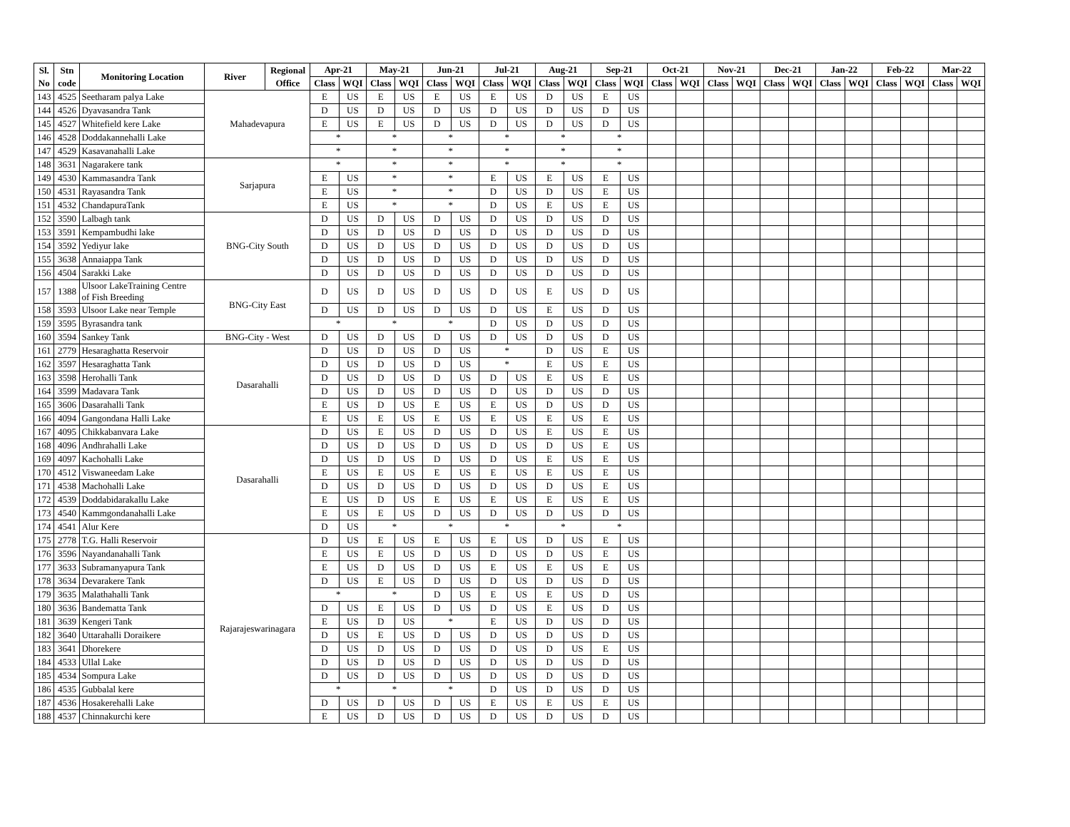| Sl. No | Stn code | Monitoring Location | River | Regional Office | Apr-21 | | May-21 | | Jun-21 | | Jul-21 | | Aug-21 | | Sep-21 | | Oct-21 | | Nov-21 | | Dec-21 | | Jan-22 | | Feb-22 | | Mar-22 | |
| --- | --- | --- | --- | --- | --- | --- | --- | --- | --- | --- | --- | --- | --- | --- | --- | --- | --- | --- | --- | --- | --- | --- | --- | --- | --- | --- | --- | --- |
| | | | | | Class | WQI | Class | WQI | Class | WQI | Class | WQI | Class | WQI | Class | WQI | Class | WQI | Class | WQI | Class | WQI | Class | WQI | Class | WQI | Class | WQI |
| 143 | 4525 | Seetharam palya Lake | Mahadevapura | | E | US | E | US | E | US | E | US | D | US | E | US | | | | | | | | | | | | |
| 144 | 4526 | Dyavasandra Tank | | | D | US | D | US | D | US | D | US | D | US | D | US | | | | | | | | | | | | |
| 145 | 4527 | Whitefield kere Lake | | | E | US | E | US | D | US | D | US | D | US | D | US | | | | | | | | | | | | |
| 146 | 4528 | Doddakannehalli Lake | | | * | | * | | * | | * | | * | | * | | | | | | | | | | | | | |
| 147 | 4529 | Kasavanahalli Lake | | | * | | * | | * | | * | | * | | * | | | | | | | | | | | | | |
| 148 | 3631 | Nagarakere tank | Sarjapura | | * | | * | | * | | * | | * | | * | | | | | | | | | | | | | |
| 149 | 4530 | Kammasandra Tank | | | E | US | * | | * | | E | US | E | US | E | US | | | | | | | | | | | | |
| 150 | 4531 | Rayasandra Tank | | | E | US | * | | * | | D | US | D | US | E | US | | | | | | | | | | | | |
| 151 | 4532 | ChandapuraTank | | | E | US | * | | * | | D | US | E | US | E | US | | | | | | | | | | | | |
| 152 | 3590 | Lalbagh tank | BNG-City South | | D | US | D | US | D | US | D | US | D | US | D | US | | | | | | | | | | | | |
| 153 | 3591 | Kempambudhi lake | | | D | US | D | US | D | US | D | US | D | US | D | US | | | | | | | | | | | | |
| 154 | 3592 | Yediyur lake | | | D | US | D | US | D | US | D | US | D | US | D | US | | | | | | | | | | | | |
| 155 | 3638 | Annaiappa Tank | | | D | US | D | US | D | US | D | US | D | US | D | US | | | | | | | | | | | | |
| 156 | 4504 | Sarakki Lake | | | D | US | D | US | D | US | D | US | D | US | D | US | | | | | | | | | | | | |
| 157 | 1388 | Ulsoor LakeTraining Centre of Fish Breeding | BNG-City East | | D | US | D | US | D | US | D | US | E | US | D | US | | | | | | | | | | | | |
| 158 | 3593 | Ulsoor Lake near Temple | | | D | US | D | US | D | US | D | US | E | US | D | US | | | | | | | | | | | | |
| 159 | 3595 | Byrasandra tank | | | * | | * | | * | | D | US | D | US | D | US | | | | | | | | | | | | |
| 160 | 3594 | Sankey Tank | BNG-City - West | | D | US | D | US | D | US | D | US | D | US | D | US | | | | | | | | | | | | |
| 161 | 2779 | Hesaraghatta Reservoir | Dasarahalli | | D | US | D | US | D | US | * | | D | US | E | US | | | | | | | | | | | | |
| 162 | 3597 | Hesaraghatta Tank | | | D | US | D | US | D | US | * | | E | US | E | US | | | | | | | | | | | | |
| 163 | 3598 | Herohalli Tank | | | D | US | D | US | D | US | D | US | E | US | E | US | | | | | | | | | | | | |
| 164 | 3599 | Madavara Tank | | | D | US | D | US | D | US | D | US | D | US | D | US | | | | | | | | | | | | |
| 165 | 3606 | Dasarahalli Tank | | | E | US | D | US | E | US | E | US | D | US | D | US | | | | | | | | | | | | |
| 166 | 4094 | Gangondana Halli Lake | | | E | US | E | US | E | US | E | US | E | US | E | US | | | | | | | | | | | | |
| 167 | 4095 | Chikkabanvara Lake | Dasarahalli | | D | US | E | US | D | US | D | US | E | US | E | US | | | | | | | | | | | | |
| 168 | 4096 | Andhrahalli Lake | | | D | US | D | US | D | US | D | US | D | US | E | US | | | | | | | | | | | | |
| 169 | 4097 | Kachohalli Lake | | | D | US | D | US | D | US | D | US | E | US | E | US | | | | | | | | | | | | |
| 170 | 4512 | Viswaneedam Lake | | | E | US | E | US | E | US | E | US | E | US | E | US | | | | | | | | | | | | |
| 171 | 4538 | Machohalli Lake | | | D | US | D | US | D | US | D | US | D | US | E | US | | | | | | | | | | | | |
| 172 | 4539 | Doddabidarakallu Lake | | | E | US | D | US | E | US | E | US | E | US | E | US | | | | | | | | | | | | |
| 173 | 4540 | Kammgondanahalli Lake | | | E | US | E | US | D | US | D | US | D | US | D | US | | | | | | | | | | | | |
| 174 | 4541 | Alur Kere | | | D | US | * | | * | | * | | * | | * | | | | | | | | | | | | | |
| 175 | 2778 | T.G. Halli Reservoir | Rajarajeswarinagara | | D | US | E | US | E | US | E | US | D | US | E | US | | | | | | | | | | | | |
| 176 | 3596 | Nayandanahalli Tank | | | E | US | E | US | D | US | D | US | D | US | E | US | | | | | | | | | | | | |
| 177 | 3633 | Subramanyapura Tank | | | E | US | D | US | D | US | E | US | E | US | E | US | | | | | | | | | | | | |
| 178 | 3634 | Devarakere Tank | | | D | US | E | US | D | US | D | US | D | US | D | US | | | | | | | | | | | | |
| 179 | 3635 | Malathahalli Tank | | | * | | * | | D | US | E | US | E | US | D | US | | | | | | | | | | | | |
| 180 | 3636 | Bandematta Tank | | | D | US | E | US | D | US | D | US | E | US | D | US | | | | | | | | | | | | |
| 181 | 3639 | Kengeri Tank | | | E | US | D | US | * | | E | US | D | US | D | US | | | | | | | | | | | | |
| 182 | 3640 | Uttarahalli Doraikere | | | D | US | E | US | D | US | D | US | D | US | D | US | | | | | | | | | | | | |
| 183 | 3641 | Dhorekere | | | D | US | D | US | D | US | D | US | D | US | E | US | | | | | | | | | | | | |
| 184 | 4533 | Ullal Lake | | | D | US | D | US | D | US | D | US | D | US | D | US | | | | | | | | | | | | |
| 185 | 4534 | Sompura Lake | | | D | US | D | US | D | US | D | US | D | US | D | US | | | | | | | | | | | | |
| 186 | 4535 | Gubbalal kere | | | * | | * | | * | | D | US | D | US | D | US | | | | | | | | | | | | |
| 187 | 4536 | Hosakerehalli Lake | | | D | US | D | US | D | US | E | US | E | US | E | US | | | | | | | | | | | | |
| 188 | 4537 | Chinnakurchi kere | | | E | US | D | US | D | US | D | US | D | US | D | US | | | | | | | | | | | | |